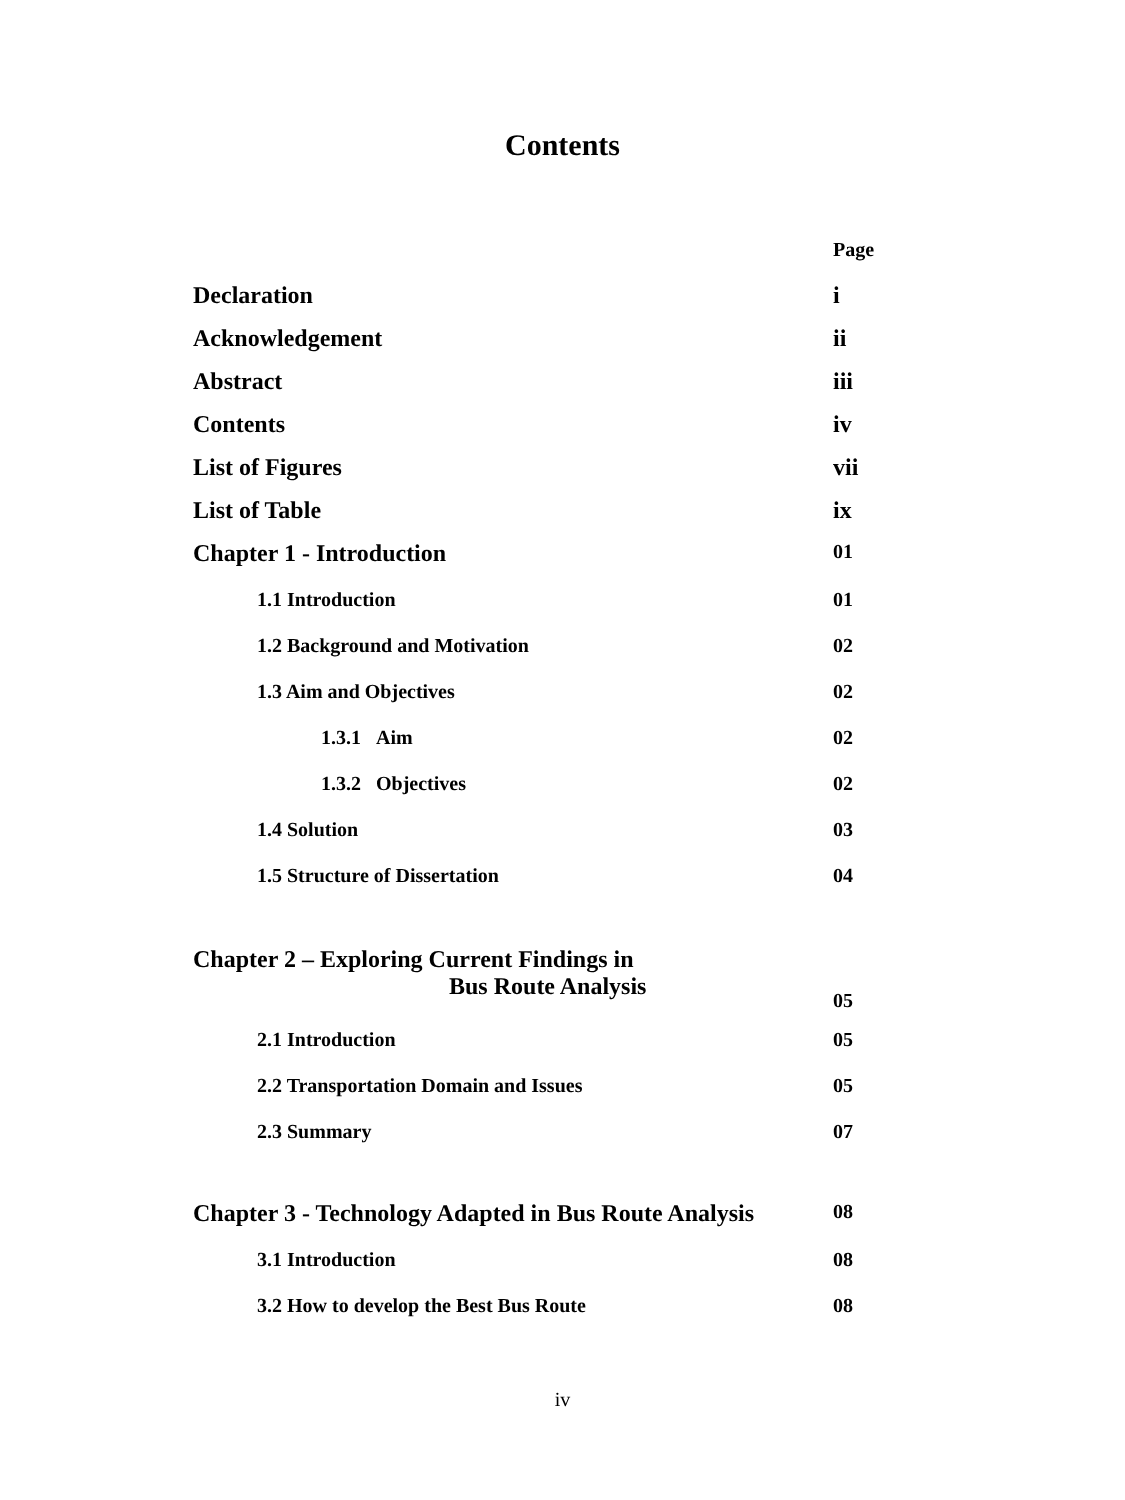Contents
Page
Declaration i
Acknowledgement ii
Abstract iii
Contents iv
List of Figures vii
List of Table ix
Chapter 1 - Introduction 01
1.1 Introduction 01
1.2 Background and Motivation 02
1.3 Aim and Objectives 02
1.3.1 Aim 02
1.3.2 Objectives 02
1.4 Solution 03
1.5 Structure of Dissertation 04
Chapter 2 – Exploring Current Findings in
Bus Route Analysis 05
2.1 Introduction 05
2.2 Transportation Domain and Issues 05
2.3 Summary 07
Chapter 3 - Technology Adapted in Bus Route Analysis 08
3.1 Introduction 08
3.2 How to develop the Best Bus Route 08
iv